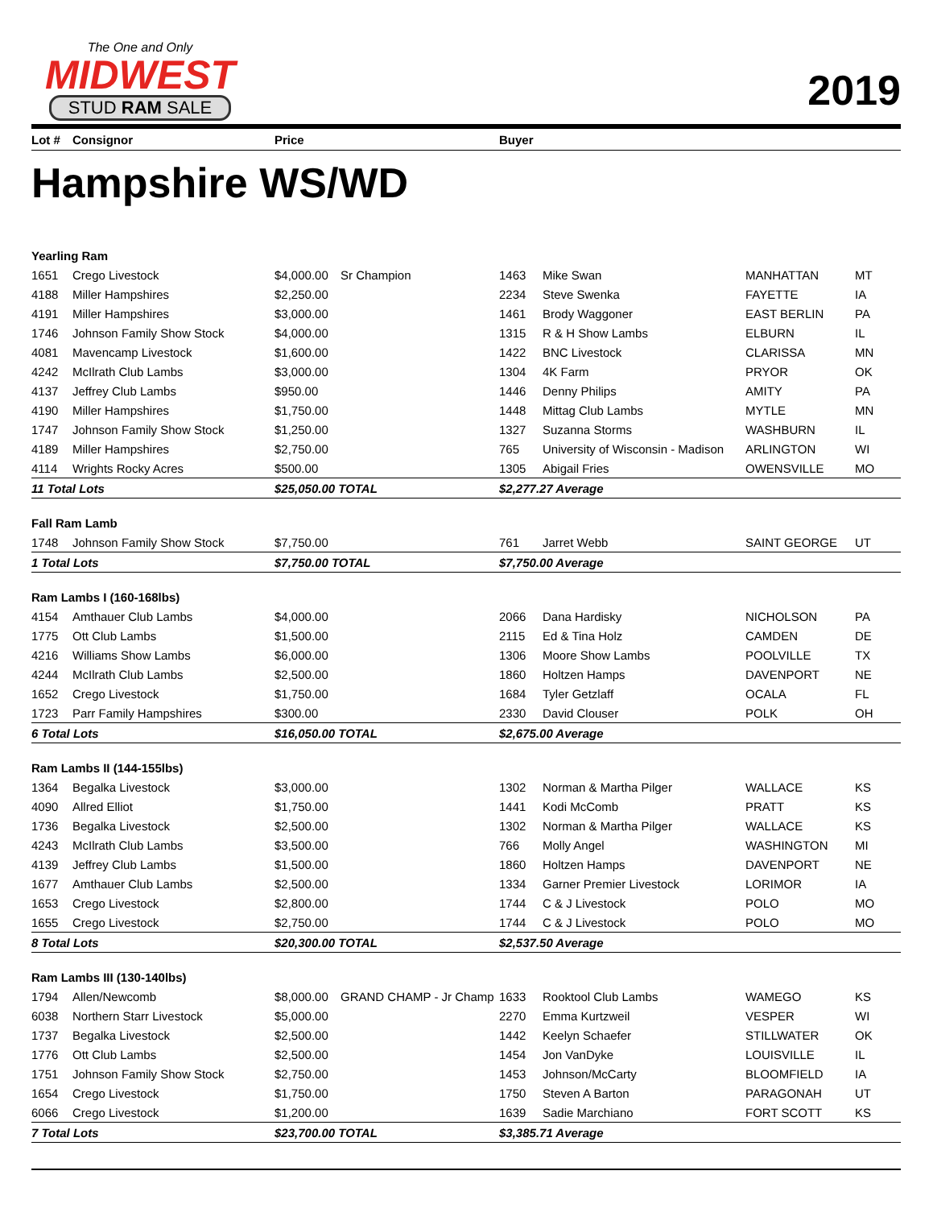The One and Only
MIDWEST
STUD RAM SALE
2019
| Lot # | Consignor | Price | | Buyer | | | |
| --- | --- | --- | --- | --- | --- | --- | --- |
Hampshire WS/WD
| Yearling Ram | | | | | | | |
| 1651 | Crego Livestock | $4,000.00 | Sr Champion | 1463 | Mike Swan | MANHATTAN | MT |
| 4188 | Miller Hampshires | $2,250.00 | | 2234 | Steve Swenka | FAYETTE | IA |
| 4191 | Miller Hampshires | $3,000.00 | | 1461 | Brody Waggoner | EAST BERLIN | PA |
| 1746 | Johnson Family Show Stock | $4,000.00 | | 1315 | R & H Show Lambs | ELBURN | IL |
| 4081 | Mavencamp Livestock | $1,600.00 | | 1422 | BNC Livestock | CLARISSA | MN |
| 4242 | McIlrath Club Lambs | $3,000.00 | | 1304 | 4K Farm | PRYOR | OK |
| 4137 | Jeffrey Club Lambs | $950.00 | | 1446 | Denny Philips | AMITY | PA |
| 4190 | Miller Hampshires | $1,750.00 | | 1448 | Mittag Club Lambs | MYTLE | MN |
| 1747 | Johnson Family Show Stock | $1,250.00 | | 1327 | Suzanna Storms | WASHBURN | IL |
| 4189 | Miller Hampshires | $2,750.00 | | 765 | University of Wisconsin - Madison | ARLINGTON | WI |
| 4114 | Wrights Rocky Acres | $500.00 | | 1305 | Abigail Fries | OWENSVILLE | MO |
| 11 Total Lots | | $25,050.00 TOTAL | | $2,277.27 Average | | | |
| Fall Ram Lamb | | | | | | | |
| 1748 | Johnson Family Show Stock | $7,750.00 | | 761 | Jarret Webb | SAINT GEORGE | UT |
| 1 Total Lots | | $7,750.00 TOTAL | | $7,750.00 Average | | | |
| Ram Lambs I (160-168lbs) | | | | | | | |
| 4154 | Amthauer Club Lambs | $4,000.00 | | 2066 | Dana Hardisky | NICHOLSON | PA |
| 1775 | Ott Club Lambs | $1,500.00 | | 2115 | Ed & Tina Holz | CAMDEN | DE |
| 4216 | Williams Show Lambs | $6,000.00 | | 1306 | Moore Show Lambs | POOLVILLE | TX |
| 4244 | McIlrath Club Lambs | $2,500.00 | | 1860 | Holtzen Hamps | DAVENPORT | NE |
| 1652 | Crego Livestock | $1,750.00 | | 1684 | Tyler Getzlaff | OCALA | FL |
| 1723 | Parr Family Hampshires | $300.00 | | 2330 | David Clouser | POLK | OH |
| 6 Total Lots | | $16,050.00 TOTAL | | $2,675.00 Average | | | |
| Ram Lambs II (144-155lbs) | | | | | | | |
| 1364 | Begalka Livestock | $3,000.00 | | 1302 | Norman & Martha Pilger | WALLACE | KS |
| 4090 | Allred Elliot | $1,750.00 | | 1441 | Kodi McComb | PRATT | KS |
| 1736 | Begalka Livestock | $2,500.00 | | 1302 | Norman & Martha Pilger | WALLACE | KS |
| 4243 | McIlrath Club Lambs | $3,500.00 | | 766 | Molly Angel | WASHINGTON | MI |
| 4139 | Jeffrey Club Lambs | $1,500.00 | | 1860 | Holtzen Hamps | DAVENPORT | NE |
| 1677 | Amthauer Club Lambs | $2,500.00 | | 1334 | Garner Premier Livestock | LORIMOR | IA |
| 1653 | Crego Livestock | $2,800.00 | | 1744 | C & J Livestock | POLO | MO |
| 1655 | Crego Livestock | $2,750.00 | | 1744 | C & J Livestock | POLO | MO |
| 8 Total Lots | | $20,300.00 TOTAL | | $2,537.50 Average | | | |
| Ram Lambs III (130-140lbs) | | | | | | | |
| 1794 | Allen/Newcomb | $8,000.00 | GRAND CHAMP - Jr Champ | 1633 | Rooktool Club Lambs | WAMEGO | KS |
| 6038 | Northern Starr Livestock | $5,000.00 | | 2270 | Emma Kurtzweil | VESPER | WI |
| 1737 | Begalka Livestock | $2,500.00 | | 1442 | Keelyn Schaefer | STILLWATER | OK |
| 1776 | Ott Club Lambs | $2,500.00 | | 1454 | Jon VanDyke | LOUISVILLE | IL |
| 1751 | Johnson Family Show Stock | $2,750.00 | | 1453 | Johnson/McCarty | BLOOMFIELD | IA |
| 1654 | Crego Livestock | $1,750.00 | | 1750 | Steven A Barton | PARAGONAH | UT |
| 6066 | Crego Livestock | $1,200.00 | | 1639 | Sadie Marchiano | FORT SCOTT | KS |
| 7 Total Lots | | $23,700.00 TOTAL | | $3,385.71 Average | | | |